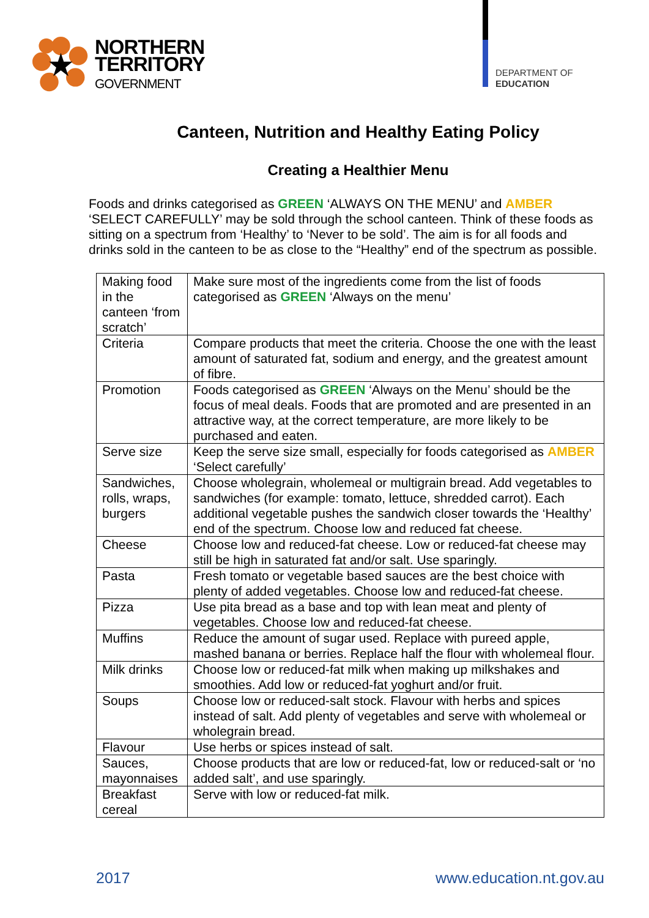NORTHERN
TERRITORY
GOVERNMENT
DEPARTMENT OF
EDUCATION
Canteen, Nutrition and Healthy Eating Policy
Creating a Healthier Menu
Foods and drinks categorised as GREEN ‘ALWAYS ON THE MENU’ and AMBER ‘SELECT CAREFULLY’ may be sold through the school canteen. Think of these foods as sitting on a spectrum from ‘Healthy’ to ‘Never to be sold’. The aim is for all foods and drinks sold in the canteen to be as close to the “Healthy” end of the spectrum as possible.
| Making food in the canteen ‘from scratch’ | Make sure most of the ingredients come from the list of foods categorised as GREEN ‘Always on the menu’ |
| Criteria | Compare products that meet the criteria. Choose the one with the least amount of saturated fat, sodium and energy, and the greatest amount of fibre. |
| Promotion | Foods categorised as GREEN ‘Always on the Menu’ should be the focus of meal deals. Foods that are promoted and are presented in an attractive way, at the correct temperature, are more likely to be purchased and eaten. |
| Serve size | Keep the serve size small, especially for foods categorised as AMBER ‘Select carefully’ |
| Sandwiches, rolls, wraps, burgers | Choose wholegrain, wholemeal or multigrain bread. Add vegetables to sandwiches (for example: tomato, lettuce, shredded carrot). Each additional vegetable pushes the sandwich closer towards the ‘Healthy’ end of the spectrum. Choose low and reduced fat cheese. |
| Cheese | Choose low and reduced-fat cheese. Low or reduced-fat cheese may still be high in saturated fat and/or salt. Use sparingly. |
| Pasta | Fresh tomato or vegetable based sauces are the best choice with plenty of added vegetables. Choose low and reduced-fat cheese. |
| Pizza | Use pita bread as a base and top with lean meat and plenty of vegetables. Choose low and reduced-fat cheese. |
| Muffins | Reduce the amount of sugar used. Replace with pureed apple, mashed banana or berries. Replace half the flour with wholemeal flour. |
| Milk drinks | Choose low or reduced-fat milk when making up milkshakes and smoothies. Add low or reduced-fat yoghurt and/or fruit. |
| Soups | Choose low or reduced-salt stock. Flavour with herbs and spices instead of salt. Add plenty of vegetables and serve with wholemeal or wholegrain bread. |
| Flavour | Use herbs or spices instead of salt. |
| Sauces, mayonnaises | Choose products that are low or reduced-fat, low or reduced-salt or ‘no added salt’, and use sparingly. |
| Breakfast cereal | Serve with low or reduced-fat milk. |
2017 www.education.nt.gov.au